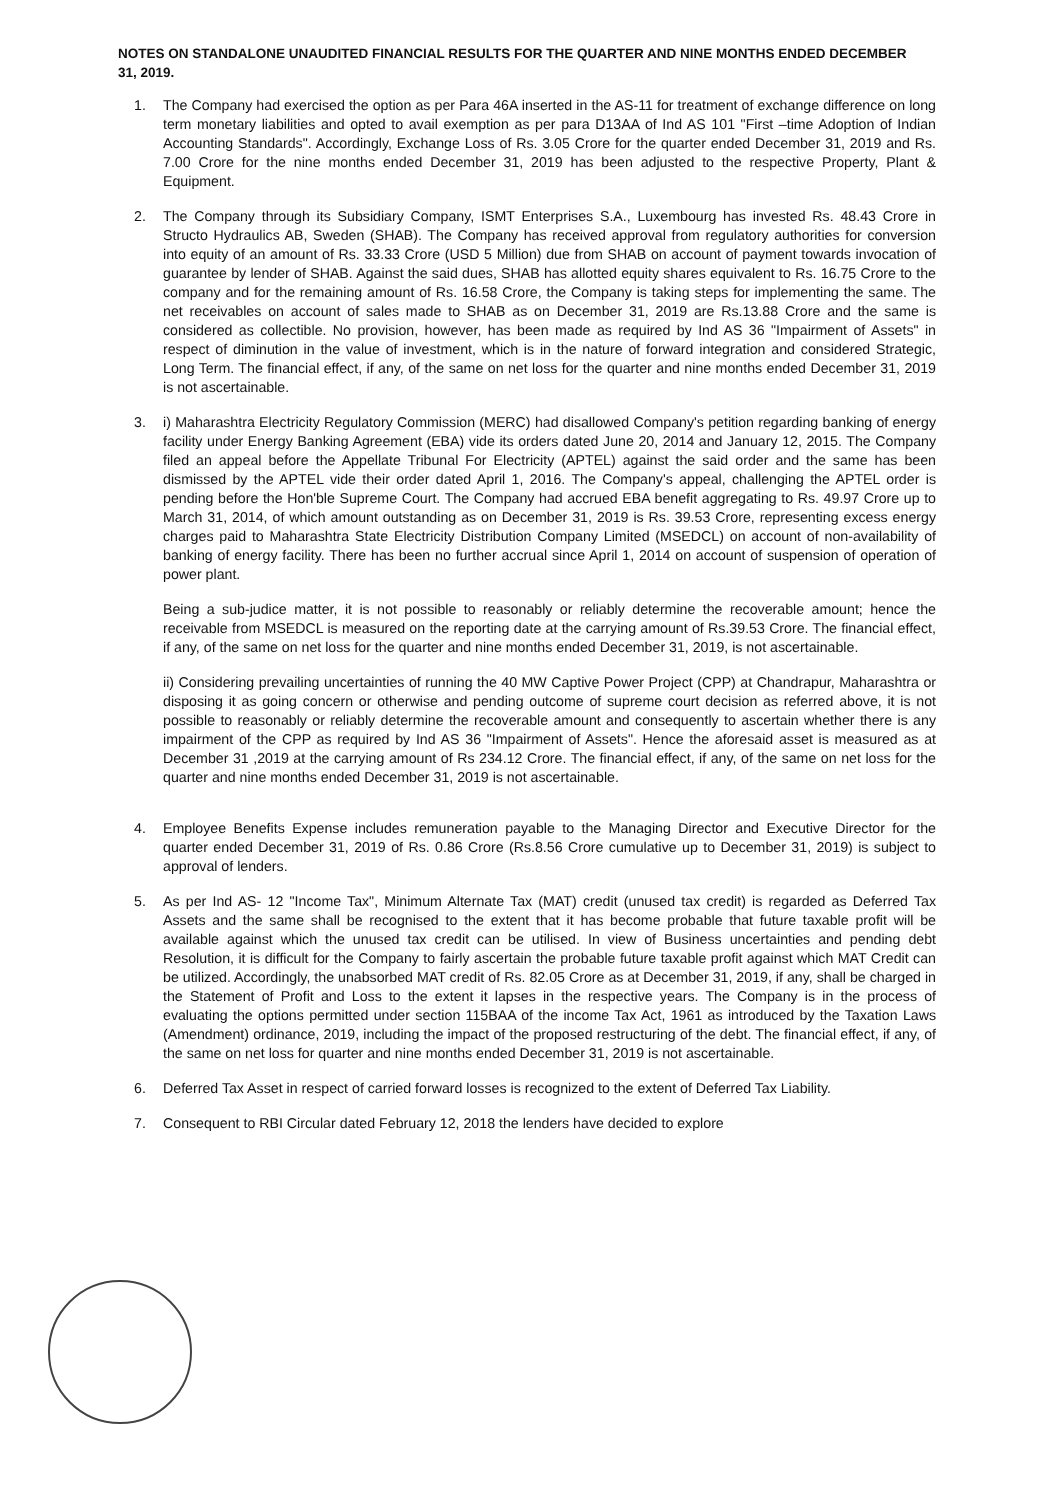NOTES ON STANDALONE UNAUDITED FINANCIAL RESULTS FOR THE QUARTER AND NINE MONTHS ENDED DECEMBER 31, 2019.
1. The Company had exercised the option as per Para 46A inserted in the AS-11 for treatment of exchange difference on long term monetary liabilities and opted to avail exemption as per para D13AA of Ind AS 101 "First –time Adoption of Indian Accounting Standards". Accordingly, Exchange Loss of Rs. 3.05 Crore for the quarter ended December 31, 2019 and Rs. 7.00 Crore for the nine months ended December 31, 2019 has been adjusted to the respective Property, Plant & Equipment.
2. The Company through its Subsidiary Company, ISMT Enterprises S.A., Luxembourg has invested Rs. 48.43 Crore in Structo Hydraulics AB, Sweden (SHAB). The Company has received approval from regulatory authorities for conversion into equity of an amount of Rs. 33.33 Crore (USD 5 Million) due from SHAB on account of payment towards invocation of guarantee by lender of SHAB. Against the said dues, SHAB has allotted equity shares equivalent to Rs. 16.75 Crore to the company and for the remaining amount of Rs. 16.58 Crore, the Company is taking steps for implementing the same. The net receivables on account of sales made to SHAB as on December 31, 2019 are Rs.13.88 Crore and the same is considered as collectible. No provision, however, has been made as required by Ind AS 36 "Impairment of Assets" in respect of diminution in the value of investment, which is in the nature of forward integration and considered Strategic, Long Term. The financial effect, if any, of the same on net loss for the quarter and nine months ended December 31, 2019 is not ascertainable.
3. i) Maharashtra Electricity Regulatory Commission (MERC) had disallowed Company's petition regarding banking of energy facility under Energy Banking Agreement (EBA) vide its orders dated June 20, 2014 and January 12, 2015. The Company filed an appeal before the Appellate Tribunal For Electricity (APTEL) against the said order and the same has been dismissed by the APTEL vide their order dated April 1, 2016. The Company's appeal, challenging the APTEL order is pending before the Hon'ble Supreme Court. The Company had accrued EBA benefit aggregating to Rs. 49.97 Crore up to March 31, 2014, of which amount outstanding as on December 31, 2019 is Rs. 39.53 Crore, representing excess energy charges paid to Maharashtra State Electricity Distribution Company Limited (MSEDCL) on account of non-availability of banking of energy facility. There has been no further accrual since April 1, 2014 on account of suspension of operation of power plant.
Being a sub-judice matter, it is not possible to reasonably or reliably determine the recoverable amount; hence the receivable from MSEDCL is measured on the reporting date at the carrying amount of Rs.39.53 Crore. The financial effect, if any, of the same on net loss for the quarter and nine months ended December 31, 2019, is not ascertainable.
ii) Considering prevailing uncertainties of running the 40 MW Captive Power Project (CPP) at Chandrapur, Maharashtra or disposing it as going concern or otherwise and pending outcome of supreme court decision as referred above, it is not possible to reasonably or reliably determine the recoverable amount and consequently to ascertain whether there is any impairment of the CPP as required by Ind AS 36 "Impairment of Assets". Hence the aforesaid asset is measured as at December 31 ,2019 at the carrying amount of Rs 234.12 Crore. The financial effect, if any, of the same on net loss for the quarter and nine months ended December 31, 2019 is not ascertainable.
4. Employee Benefits Expense includes remuneration payable to the Managing Director and Executive Director for the quarter ended December 31, 2019 of Rs. 0.86 Crore (Rs.8.56 Crore cumulative up to December 31, 2019) is subject to approval of lenders.
5. As per Ind AS- 12 "Income Tax", Minimum Alternate Tax (MAT) credit (unused tax credit) is regarded as Deferred Tax Assets and the same shall be recognised to the extent that it has become probable that future taxable profit will be available against which the unused tax credit can be utilised. In view of Business uncertainties and pending debt Resolution, it is difficult for the Company to fairly ascertain the probable future taxable profit against which MAT Credit can be utilized. Accordingly, the unabsorbed MAT credit of Rs. 82.05 Crore as at December 31, 2019, if any, shall be charged in the Statement of Profit and Loss to the extent it lapses in the respective years. The Company is in the process of evaluating the options permitted under section 115BAA of the income Tax Act, 1961 as introduced by the Taxation Laws (Amendment) ordinance, 2019, including the impact of the proposed restructuring of the debt. The financial effect, if any, of the same on net loss for quarter and nine months ended December 31, 2019 is not ascertainable.
6. Deferred Tax Asset in respect of carried forward losses is recognized to the extent of Deferred Tax Liability.
7. Consequent to RBI Circular dated February 12, 2018 the lenders have decided to explore